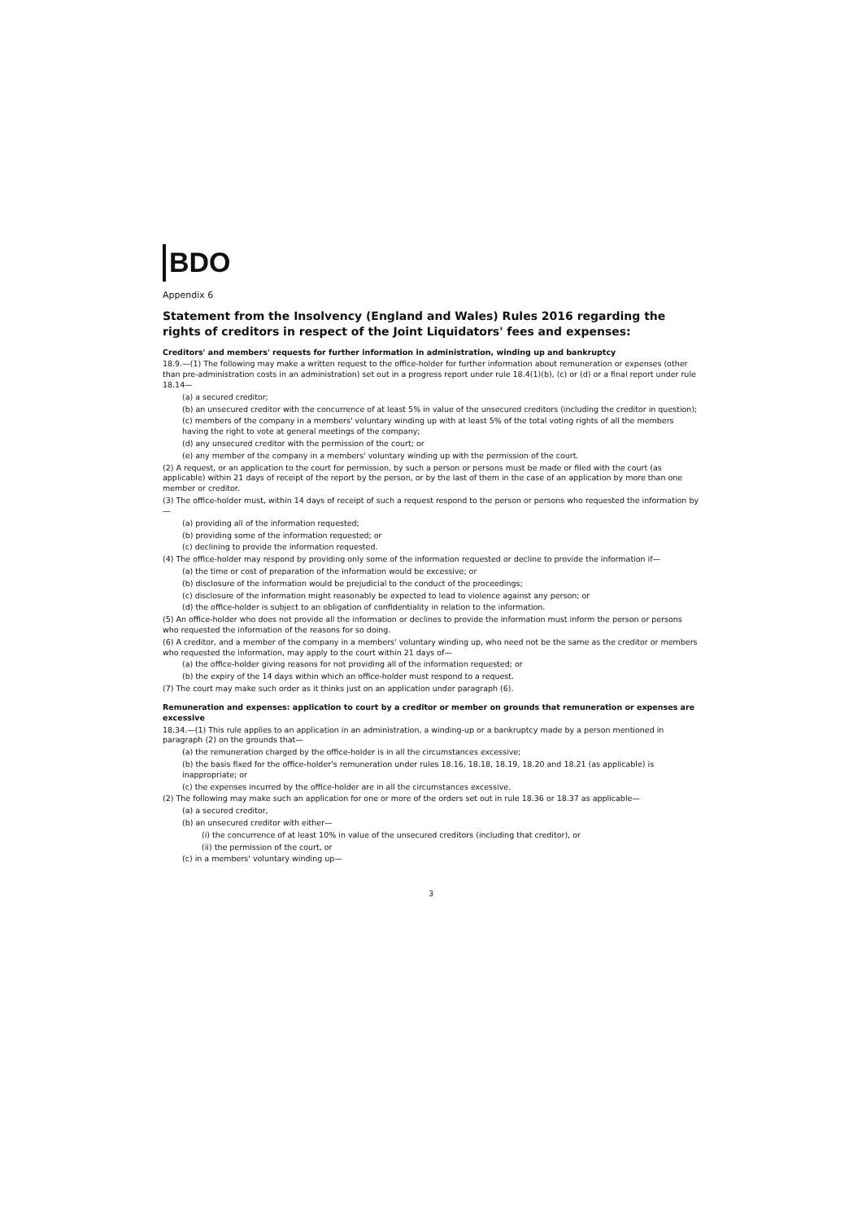BDO
Appendix 6
Statement from the Insolvency (England and Wales) Rules 2016 regarding the rights of creditors in respect of the Joint Liquidators' fees and expenses:
Creditors' and members' requests for further information in administration, winding up and bankruptcy
18.9.—(1) The following may make a written request to the office-holder for further information about remuneration or expenses (other than pre-administration costs in an administration) set out in a progress report under rule 18.4(1)(b), (c) or (d) or a final report under rule 18.14—
(a) a secured creditor;
(b) an unsecured creditor with the concurrence of at least 5% in value of the unsecured creditors (including the creditor in question);
(c) members of the company in a members' voluntary winding up with at least 5% of the total voting rights of all the members having the right to vote at general meetings of the company;
(d) any unsecured creditor with the permission of the court; or
(e) any member of the company in a members' voluntary winding up with the permission of the court.
(2) A request, or an application to the court for permission, by such a person or persons must be made or filed with the court (as applicable) within 21 days of receipt of the report by the person, or by the last of them in the case of an application by more than one member or creditor.
(3) The office-holder must, within 14 days of receipt of such a request respond to the person or persons who requested the information by—
(a) providing all of the information requested;
(b) providing some of the information requested; or
(c) declining to provide the information requested.
(4) The office-holder may respond by providing only some of the information requested or decline to provide the information if—
(a) the time or cost of preparation of the information would be excessive; or
(b) disclosure of the information would be prejudicial to the conduct of the proceedings;
(c) disclosure of the information might reasonably be expected to lead to violence against any person; or
(d) the office-holder is subject to an obligation of confidentiality in relation to the information.
(5) An office-holder who does not provide all the information or declines to provide the information must inform the person or persons who requested the information of the reasons for so doing.
(6) A creditor, and a member of the company in a members' voluntary winding up, who need not be the same as the creditor or members who requested the information, may apply to the court within 21 days of—
(a) the office-holder giving reasons for not providing all of the information requested; or
(b) the expiry of the 14 days within which an office-holder must respond to a request.
(7) The court may make such order as it thinks just on an application under paragraph (6).
Remuneration and expenses: application to court by a creditor or member on grounds that remuneration or expenses are excessive
18.34.—(1) This rule applies to an application in an administration, a winding-up or a bankruptcy made by a person mentioned in paragraph (2) on the grounds that—
(a) the remuneration charged by the office-holder is in all the circumstances excessive;
(b) the basis fixed for the office-holder's remuneration under rules 18.16, 18.18, 18.19, 18.20 and 18.21 (as applicable) is inappropriate; or
(c) the expenses incurred by the office-holder are in all the circumstances excessive.
(2) The following may make such an application for one or more of the orders set out in rule 18.36 or 18.37 as applicable—
(a) a secured creditor,
(b) an unsecured creditor with either—
(i) the concurrence of at least 10% in value of the unsecured creditors (including that creditor), or
(ii) the permission of the court, or
(c) in a members' voluntary winding up—
3